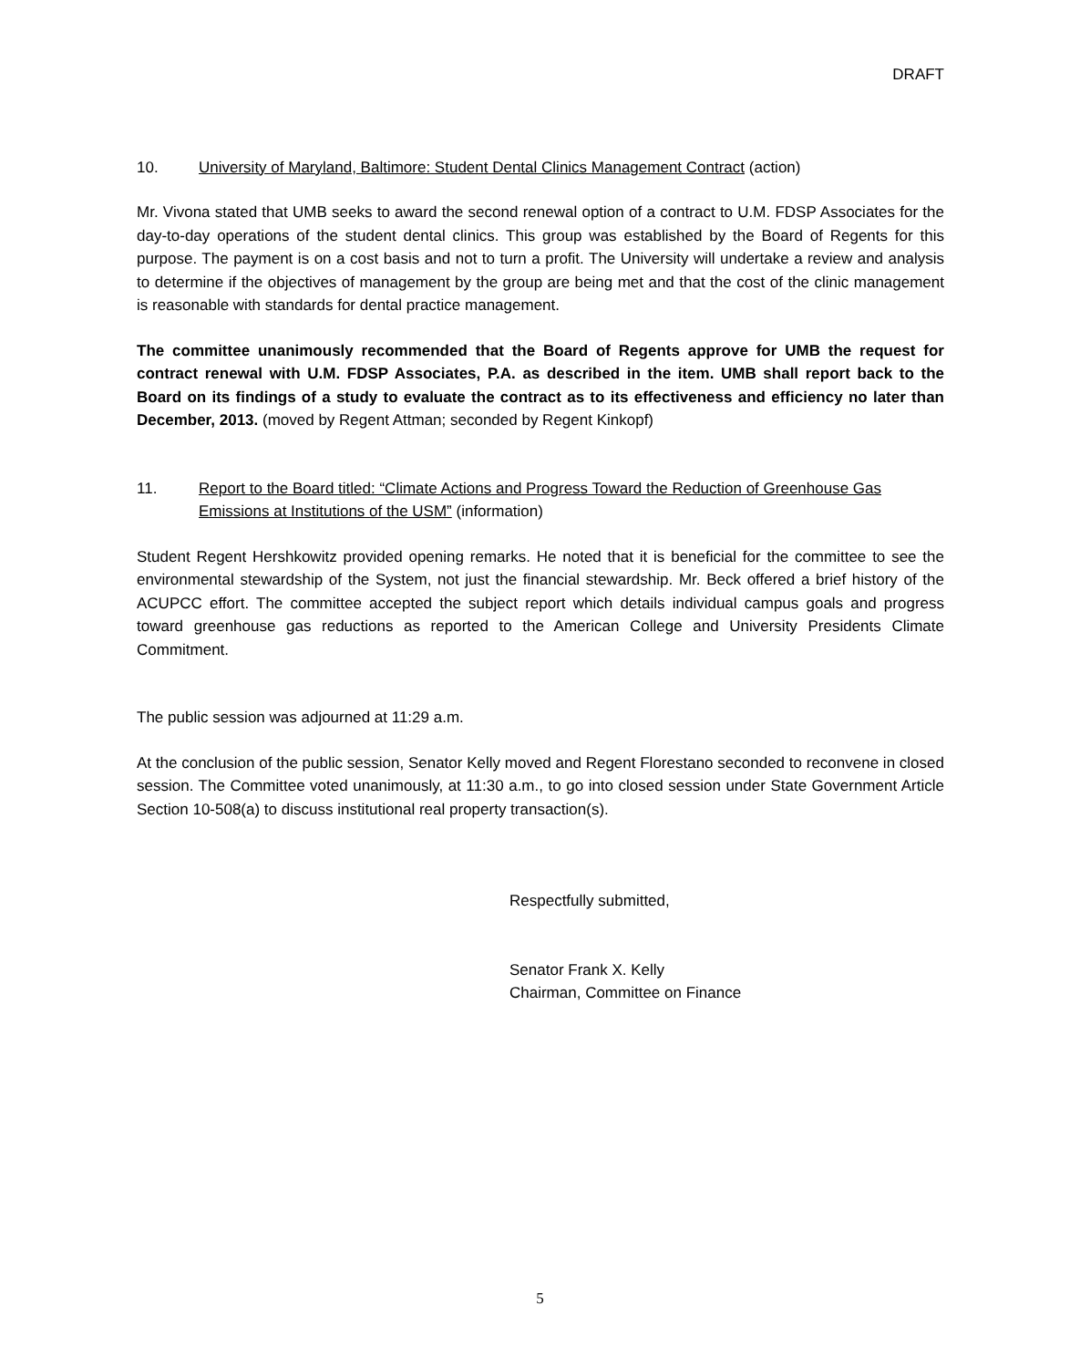DRAFT
10. University of Maryland, Baltimore: Student Dental Clinics Management Contract (action)
Mr. Vivona stated that UMB seeks to award the second renewal option of a contract to U.M. FDSP Associates for the day-to-day operations of the student dental clinics. This group was established by the Board of Regents for this purpose. The payment is on a cost basis and not to turn a profit. The University will undertake a review and analysis to determine if the objectives of management by the group are being met and that the cost of the clinic management is reasonable with standards for dental practice management.
The committee unanimously recommended that the Board of Regents approve for UMB the request for contract renewal with U.M. FDSP Associates, P.A. as described in the item. UMB shall report back to the Board on its findings of a study to evaluate the contract as to its effectiveness and efficiency no later than December, 2013. (moved by Regent Attman; seconded by Regent Kinkopf)
11. Report to the Board titled: “Climate Actions and Progress Toward the Reduction of Greenhouse Gas Emissions at Institutions of the USM” (information)
Student Regent Hershkowitz provided opening remarks. He noted that it is beneficial for the committee to see the environmental stewardship of the System, not just the financial stewardship. Mr. Beck offered a brief history of the ACUPCC effort. The committee accepted the subject report which details individual campus goals and progress toward greenhouse gas reductions as reported to the American College and University Presidents Climate Commitment.
The public session was adjourned at 11:29 a.m.
At the conclusion of the public session, Senator Kelly moved and Regent Florestano seconded to reconvene in closed session. The Committee voted unanimously, at 11:30 a.m., to go into closed session under State Government Article Section 10-508(a) to discuss institutional real property transaction(s).
Respectfully submitted,
Senator Frank X. Kelly
Chairman, Committee on Finance
5